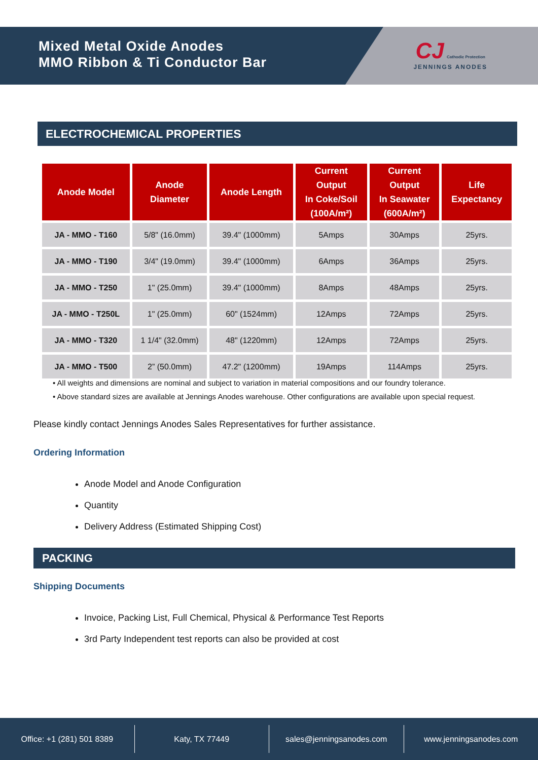Mixed Metal Oxide Anodes
MMO Ribbon & Ti Conductor Bar
CJ Cathodic Protection
JENNINGS ANODES
ELECTROCHEMICAL PROPERTIES
| Anode Model | Anode Diameter | Anode Length | Current Output In Coke/Soil (100A/m²) | Current Output In Seawater (600A/m²) | Life Expectancy |
| --- | --- | --- | --- | --- | --- |
| JA - MMO - T160 | 5/8" (16.0mm) | 39.4" (1000mm) | 5Amps | 30Amps | 25yrs. |
| JA - MMO - T190 | 3/4" (19.0mm) | 39.4" (1000mm) | 6Amps | 36Amps | 25yrs. |
| JA - MMO - T250 | 1" (25.0mm) | 39.4" (1000mm) | 8Amps | 48Amps | 25yrs. |
| JA - MMO - T250L | 1" (25.0mm) | 60" (1524mm) | 12Amps | 72Amps | 25yrs. |
| JA - MMO - T320 | 1 1/4" (32.0mm) | 48" (1220mm) | 12Amps | 72Amps | 25yrs. |
| JA - MMO - T500 | 2” (50.0mm) | 47.2" (1200mm) | 19Amps | 114Amps | 25yrs. |
• All weights and dimensions are nominal and subject to variation in material compositions and our foundry tolerance.
• Above standard sizes are available at Jennings Anodes warehouse. Other configurations are available upon special request.
Please kindly contact Jennings Anodes Sales Representatives for further assistance.
Ordering Information
Anode Model and Anode Configuration
Quantity
Delivery Address (Estimated Shipping Cost)
PACKING
Shipping Documents
Invoice, Packing List, Full Chemical, Physical & Performance Test Reports
3rd Party Independent test reports can also be provided at cost
Office: +1 (281) 501 8389 Katy, TX 77449 sales@jenningsanodes.com www.jenningsanodes.com